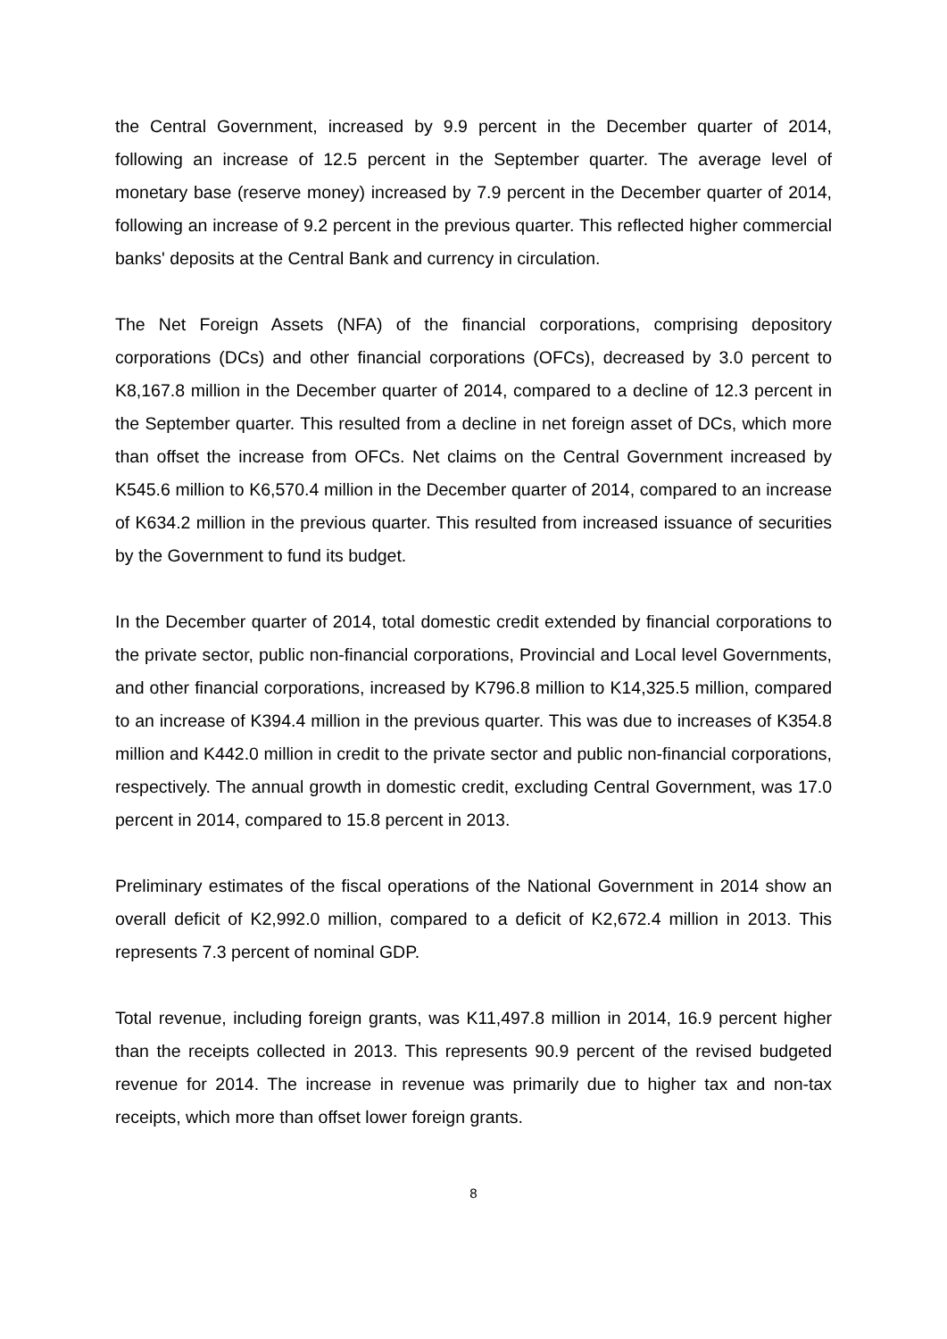the Central Government, increased by 9.9 percent in the December quarter of 2014, following an increase of 12.5 percent in the September quarter. The average level of monetary base (reserve money) increased by 7.9 percent in the December quarter of 2014, following an increase of 9.2 percent in the previous quarter. This reflected higher commercial banks' deposits at the Central Bank and currency in circulation.
The Net Foreign Assets (NFA) of the financial corporations, comprising depository corporations (DCs) and other financial corporations (OFCs), decreased by 3.0 percent to K8,167.8 million in the December quarter of 2014, compared to a decline of 12.3 percent in the September quarter. This resulted from a decline in net foreign asset of DCs, which more than offset the increase from OFCs. Net claims on the Central Government increased by K545.6 million to K6,570.4 million in the December quarter of 2014, compared to an increase of K634.2 million in the previous quarter. This resulted from increased issuance of securities by the Government to fund its budget.
In the December quarter of 2014, total domestic credit extended by financial corporations to the private sector, public non-financial corporations, Provincial and Local level Governments, and other financial corporations, increased by K796.8 million to K14,325.5 million, compared to an increase of K394.4 million in the previous quarter. This was due to increases of K354.8 million and K442.0 million in credit to the private sector and public non-financial corporations, respectively. The annual growth in domestic credit, excluding Central Government, was 17.0 percent in 2014, compared to 15.8 percent in 2013.
Preliminary estimates of the fiscal operations of the National Government in 2014 show an overall deficit of K2,992.0 million, compared to a deficit of K2,672.4 million in 2013. This represents 7.3 percent of nominal GDP.
Total revenue, including foreign grants, was K11,497.8 million in 2014, 16.9 percent higher than the receipts collected in 2013. This represents 90.9 percent of the revised budgeted revenue for 2014. The increase in revenue was primarily due to higher tax and non-tax receipts, which more than offset lower foreign grants.
8